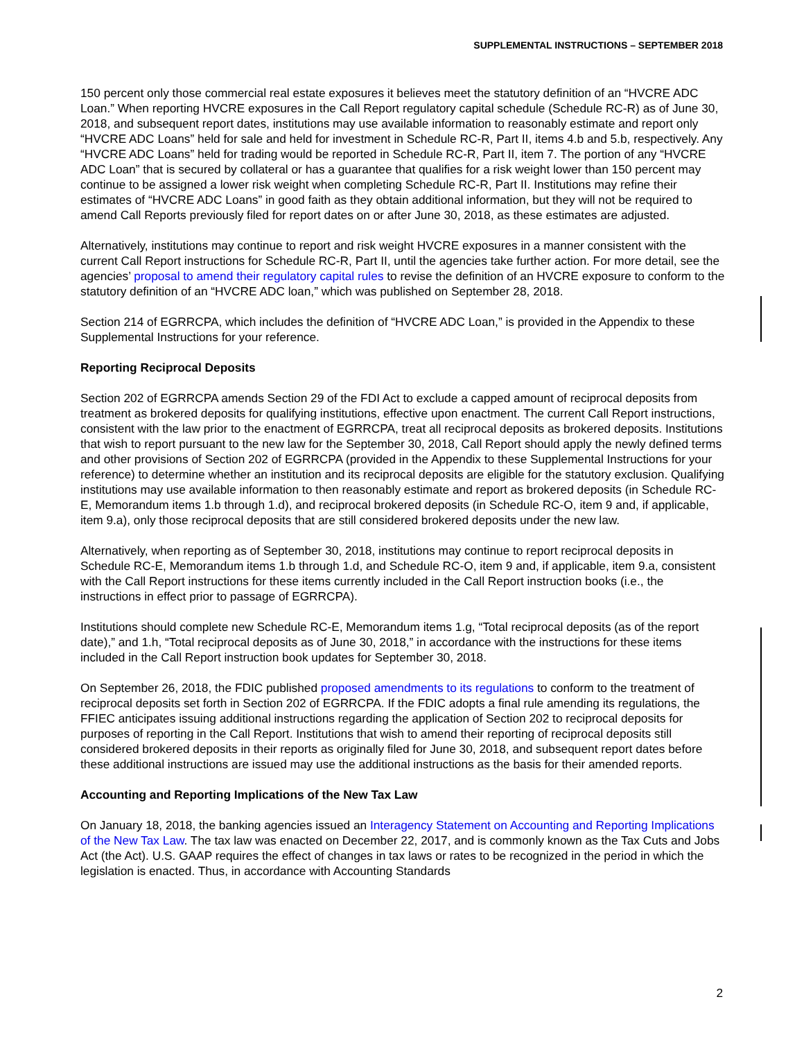SUPPLEMENTAL INSTRUCTIONS – SEPTEMBER 2018
150 percent only those commercial real estate exposures it believes meet the statutory definition of an “HVCRE ADC Loan.” When reporting HVCRE exposures in the Call Report regulatory capital schedule (Schedule RC-R) as of June 30, 2018, and subsequent report dates, institutions may use available information to reasonably estimate and report only “HVCRE ADC Loans” held for sale and held for investment in Schedule RC-R, Part II, items 4.b and 5.b, respectively. Any “HVCRE ADC Loans” held for trading would be reported in Schedule RC-R, Part II, item 7. The portion of any “HVCRE ADC Loan” that is secured by collateral or has a guarantee that qualifies for a risk weight lower than 150 percent may continue to be assigned a lower risk weight when completing Schedule RC-R, Part II. Institutions may refine their estimates of “HVCRE ADC Loans” in good faith as they obtain additional information, but they will not be required to amend Call Reports previously filed for report dates on or after June 30, 2018, as these estimates are adjusted.
Alternatively, institutions may continue to report and risk weight HVCRE exposures in a manner consistent with the current Call Report instructions for Schedule RC-R, Part II, until the agencies take further action. For more detail, see the agencies’ proposal to amend their regulatory capital rules to revise the definition of an HVCRE exposure to conform to the statutory definition of an “HVCRE ADC loan,” which was published on September 28, 2018.
Section 214 of EGRRCPA, which includes the definition of “HVCRE ADC Loan,” is provided in the Appendix to these Supplemental Instructions for your reference.
Reporting Reciprocal Deposits
Section 202 of EGRRCPA amends Section 29 of the FDI Act to exclude a capped amount of reciprocal deposits from treatment as brokered deposits for qualifying institutions, effective upon enactment. The current Call Report instructions, consistent with the law prior to the enactment of EGRRCPA, treat all reciprocal deposits as brokered deposits. Institutions that wish to report pursuant to the new law for the September 30, 2018, Call Report should apply the newly defined terms and other provisions of Section 202 of EGRRCPA (provided in the Appendix to these Supplemental Instructions for your reference) to determine whether an institution and its reciprocal deposits are eligible for the statutory exclusion. Qualifying institutions may use available information to then reasonably estimate and report as brokered deposits (in Schedule RC-E, Memorandum items 1.b through 1.d), and reciprocal brokered deposits (in Schedule RC-O, item 9 and, if applicable, item 9.a), only those reciprocal deposits that are still considered brokered deposits under the new law.
Alternatively, when reporting as of September 30, 2018, institutions may continue to report reciprocal deposits in Schedule RC-E, Memorandum items 1.b through 1.d, and Schedule RC-O, item 9 and, if applicable, item 9.a, consistent with the Call Report instructions for these items currently included in the Call Report instruction books (i.e., the instructions in effect prior to passage of EGRRCPA).
Institutions should complete new Schedule RC-E, Memorandum items 1.g, “Total reciprocal deposits (as of the report date),” and 1.h, “Total reciprocal deposits as of June 30, 2018,” in accordance with the instructions for these items included in the Call Report instruction book updates for September 30, 2018.
On September 26, 2018, the FDIC published proposed amendments to its regulations to conform to the treatment of reciprocal deposits set forth in Section 202 of EGRRCPA. If the FDIC adopts a final rule amending its regulations, the FFIEC anticipates issuing additional instructions regarding the application of Section 202 to reciprocal deposits for purposes of reporting in the Call Report. Institutions that wish to amend their reporting of reciprocal deposits still considered brokered deposits in their reports as originally filed for June 30, 2018, and subsequent report dates before these additional instructions are issued may use the additional instructions as the basis for their amended reports.
Accounting and Reporting Implications of the New Tax Law
On January 18, 2018, the banking agencies issued an Interagency Statement on Accounting and Reporting Implications of the New Tax Law. The tax law was enacted on December 22, 2017, and is commonly known as the Tax Cuts and Jobs Act (the Act). U.S. GAAP requires the effect of changes in tax laws or rates to be recognized in the period in which the legislation is enacted. Thus, in accordance with Accounting Standards
2